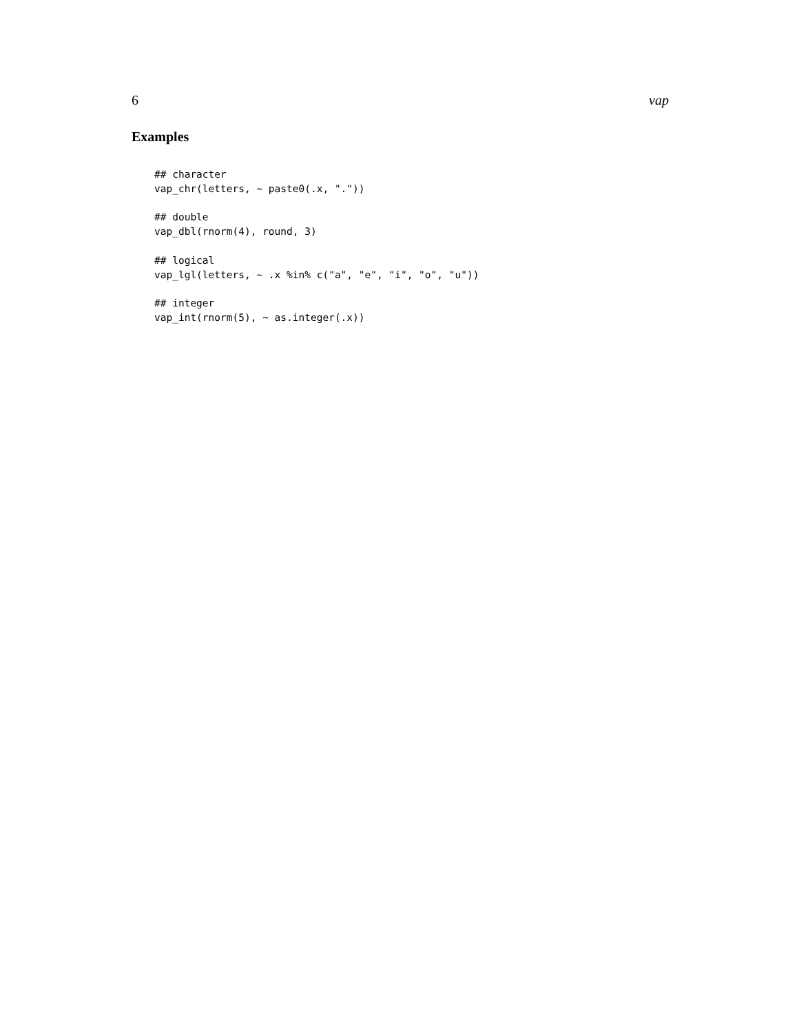6 vap
Examples
## character
vap_chr(letters, ~ paste0(.x, "."))

## double
vap_dbl(rnorm(4), round, 3)

## logical
vap_lgl(letters, ~ .x %in% c("a", "e", "i", "o", "u"))

## integer
vap_int(rnorm(5), ~ as.integer(.x))